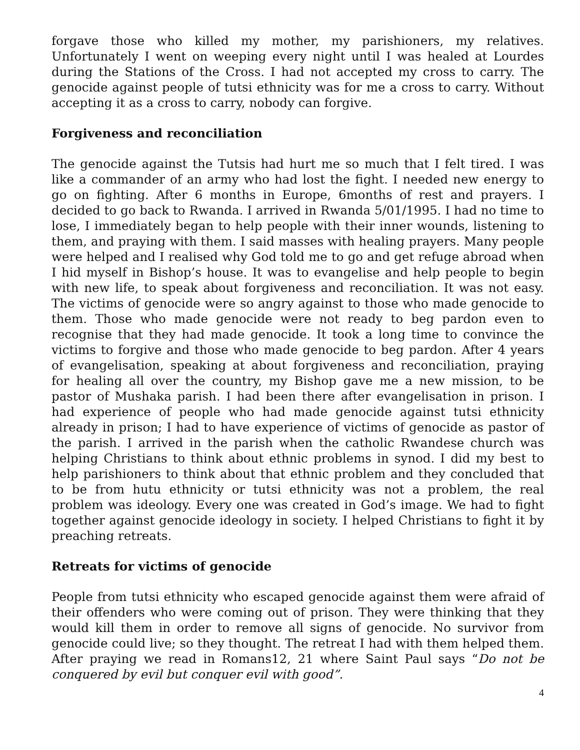forgave those who killed my mother, my parishioners, my relatives. Unfortunately I went on weeping every night until I was healed at Lourdes during the Stations of the Cross. I had not accepted my cross to carry. The genocide against people of tutsi ethnicity was for me a cross to carry. Without accepting it as a cross to carry, nobody can forgive.
Forgiveness and reconciliation
The genocide against the Tutsis had hurt me so much that I felt tired. I was like a commander of an army who had lost the fight. I needed new energy to go on fighting. After 6 months in Europe, 6months of rest and prayers. I decided to go back to Rwanda. I arrived in Rwanda 5/01/1995. I had no time to lose, I immediately began to help people with their inner wounds, listening to them, and praying with them. I said masses with healing prayers. Many people were helped and I realised why God told me to go and get refuge abroad when I hid myself in Bishop’s house. It was to evangelise and help people to begin with new life, to speak about forgiveness and reconciliation. It was not easy. The victims of genocide were so angry against to those who made genocide to them. Those who made genocide were not ready to beg pardon even to recognise that they had made genocide. It took a long time to convince the victims to forgive and those who made genocide to beg pardon. After 4 years of evangelisation, speaking at about forgiveness and reconciliation, praying for healing all over the country, my Bishop gave me a new mission, to be pastor of Mushaka parish. I had been there after evangelisation in prison. I had experience of people who had made genocide against tutsi ethnicity already in prison; I had to have experience of victims of genocide as pastor of the parish. I arrived in the parish when the catholic Rwandese church was helping Christians to think about ethnic problems in synod. I did my best to help parishioners to think about that ethnic problem and they concluded that to be from hutu ethnicity or tutsi ethnicity was not a problem, the real problem was ideology. Every one was created in God’s image. We had to fight together against genocide ideology in society. I helped Christians to fight it by preaching retreats.
Retreats for victims of genocide
People from tutsi ethnicity who escaped genocide against them were afraid of their offenders who were coming out of prison. They were thinking that they would kill them in order to remove all signs of genocide. No survivor from genocide could live; so they thought. The retreat I had with them helped them. After praying we read in Romans12, 21 where Saint Paul says “Do not be conquered by evil but conquer evil with good”.
4